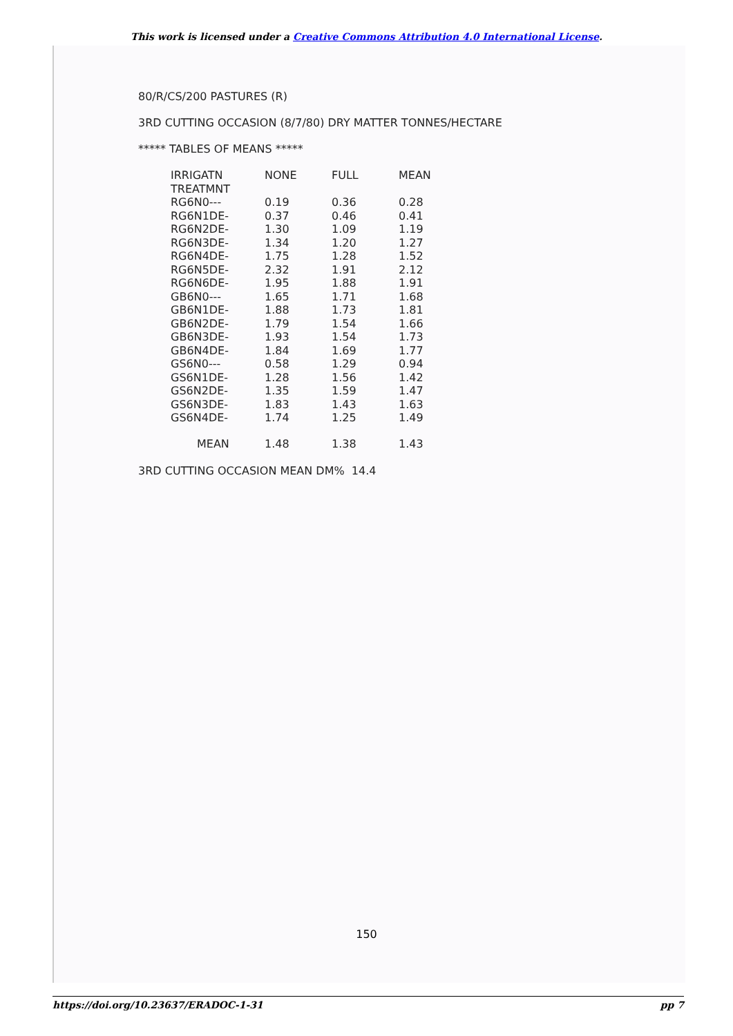This work is licensed under a Creative Commons Attribution 4.0 International License.
80/R/CS/200 PASTURES (R)
3RD CUTTING OCCASION (8/7/80) DRY MATTER TONNES/HECTARE
***** TABLES OF MEANS *****
| IRRIGATN | NONE | FULL | MEAN |
| --- | --- | --- | --- |
| TREATMNT | | | |
| RG6N0--- | 0.19 | 0.36 | 0.28 |
| RG6N1DE- | 0.37 | 0.46 | 0.41 |
| RG6N2DE- | 1.30 | 1.09 | 1.19 |
| RG6N3DE- | 1.34 | 1.20 | 1.27 |
| RG6N4DE- | 1.75 | 1.28 | 1.52 |
| RG6N5DE- | 2.32 | 1.91 | 2.12 |
| RG6N6DE- | 1.95 | 1.88 | 1.91 |
| GB6N0--- | 1.65 | 1.71 | 1.68 |
| GB6N1DE- | 1.88 | 1.73 | 1.81 |
| GB6N2DE- | 1.79 | 1.54 | 1.66 |
| GB6N3DE- | 1.93 | 1.54 | 1.73 |
| GB6N4DE- | 1.84 | 1.69 | 1.77 |
| GS6N0--- | 0.58 | 1.29 | 0.94 |
| GS6N1DE- | 1.28 | 1.56 | 1.42 |
| GS6N2DE- | 1.35 | 1.59 | 1.47 |
| GS6N3DE- | 1.83 | 1.43 | 1.63 |
| GS6N4DE- | 1.74 | 1.25 | 1.49 |
| MEAN | 1.48 | 1.38 | 1.43 |
3RD CUTTING OCCASION MEAN DM% 14.4
150
https://doi.org/10.23637/ERADOC-1-31 pp 7